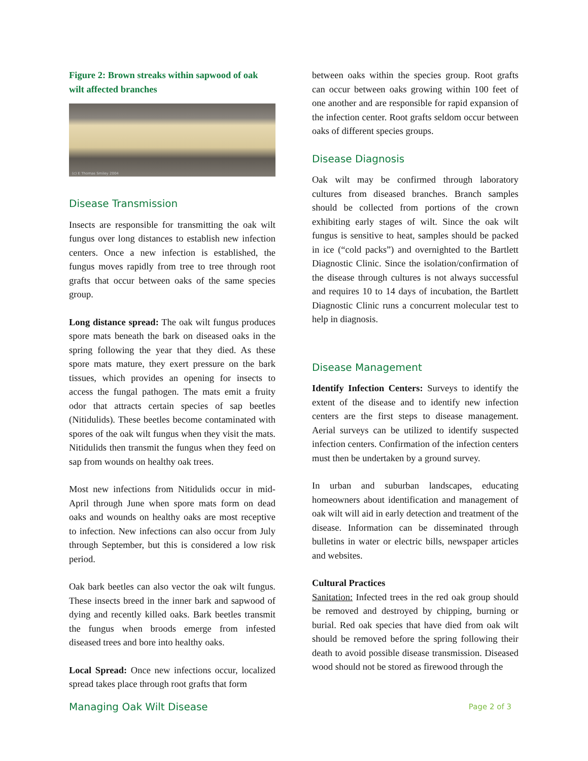Figure 2: Brown streaks within sapwood of oak wilt affected branches
(c) E Thomas Smiley 2004
Disease Transmission
Insects are responsible for transmitting the oak wilt fungus over long distances to establish new infection centers. Once a new infection is established, the fungus moves rapidly from tree to tree through root grafts that occur between oaks of the same species group.
Long distance spread: The oak wilt fungus produces spore mats beneath the bark on diseased oaks in the spring following the year that they died. As these spore mats mature, they exert pressure on the bark tissues, which provides an opening for insects to access the fungal pathogen. The mats emit a fruity odor that attracts certain species of sap beetles (Nitidulids). These beetles become contaminated with spores of the oak wilt fungus when they visit the mats. Nitidulids then transmit the fungus when they feed on sap from wounds on healthy oak trees.
Most new infections from Nitidulids occur in mid-April through June when spore mats form on dead oaks and wounds on healthy oaks are most receptive to infection. New infections can also occur from July through September, but this is considered a low risk period.
Oak bark beetles can also vector the oak wilt fungus. These insects breed in the inner bark and sapwood of dying and recently killed oaks. Bark beetles transmit the fungus when broods emerge from infested diseased trees and bore into healthy oaks.
Local Spread: Once new infections occur, localized spread takes place through root grafts that form
between oaks within the species group. Root grafts can occur between oaks growing within 100 feet of one another and are responsible for rapid expansion of the infection center. Root grafts seldom occur between oaks of different species groups.
Disease Diagnosis
Oak wilt may be confirmed through laboratory cultures from diseased branches. Branch samples should be collected from portions of the crown exhibiting early stages of wilt. Since the oak wilt fungus is sensitive to heat, samples should be packed in ice (“cold packs”) and overnighted to the Bartlett Diagnostic Clinic. Since the isolation/confirmation of the disease through cultures is not always successful and requires 10 to 14 days of incubation, the Bartlett Diagnostic Clinic runs a concurrent molecular test to help in diagnosis.
Disease Management
Identify Infection Centers: Surveys to identify the extent of the disease and to identify new infection centers are the first steps to disease management. Aerial surveys can be utilized to identify suspected infection centers. Confirmation of the infection centers must then be undertaken by a ground survey.
In urban and suburban landscapes, educating homeowners about identification and management of oak wilt will aid in early detection and treatment of the disease. Information can be disseminated through bulletins in water or electric bills, newspaper articles and websites.
Cultural Practices
Sanitation: Infected trees in the red oak group should be removed and destroyed by chipping, burning or burial. Red oak species that have died from oak wilt should be removed before the spring following their death to avoid possible disease transmission. Diseased wood should not be stored as firewood through the
Managing Oak Wilt Disease Page 2 of 3